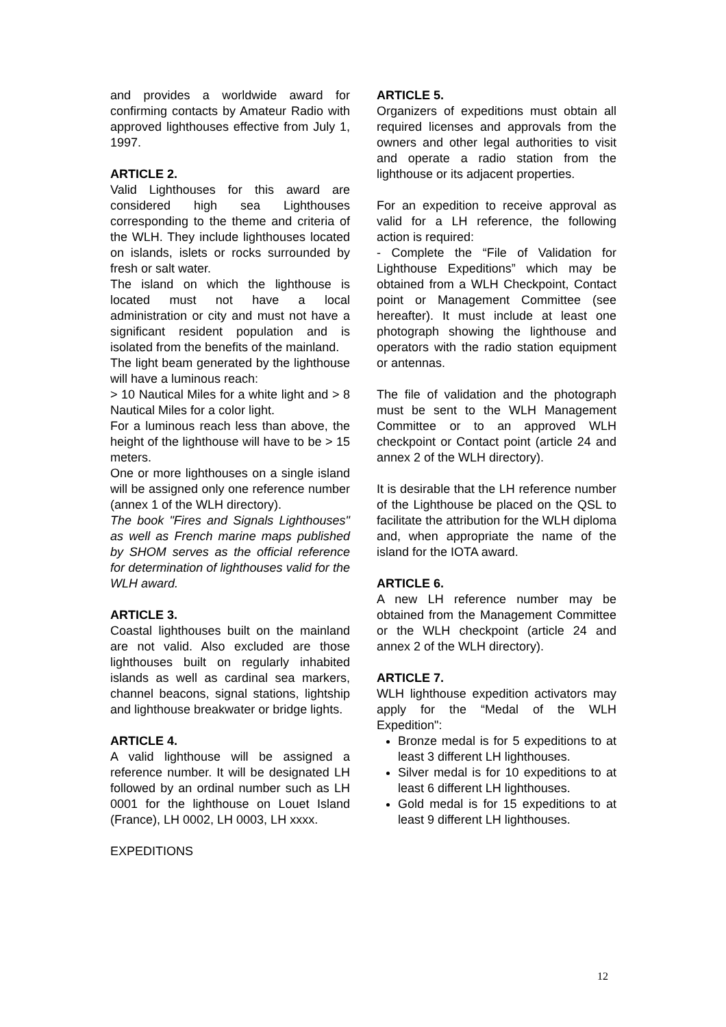and provides a worldwide award for confirming contacts by Amateur Radio with approved lighthouses effective from July 1, 1997.
ARTICLE 2.
Valid Lighthouses for this award are considered high sea Lighthouses corresponding to the theme and criteria of the WLH. They include lighthouses located on islands, islets or rocks surrounded by fresh or salt water.
The island on which the lighthouse is located must not have a local administration or city and must not have a significant resident population and is isolated from the benefits of the mainland.
The light beam generated by the lighthouse will have a luminous reach:
> 10 Nautical Miles for a white light and > 8 Nautical Miles for a color light.
For a luminous reach less than above, the height of the lighthouse will have to be > 15 meters.
One or more lighthouses on a single island will be assigned only one reference number (annex 1 of the WLH directory).
The book "Fires and Signals Lighthouses" as well as French marine maps published by SHOM serves as the official reference for determination of lighthouses valid for the WLH award.
ARTICLE 3.
Coastal lighthouses built on the mainland are not valid. Also excluded are those lighthouses built on regularly inhabited islands as well as cardinal sea markers, channel beacons, signal stations, lightship and lighthouse breakwater or bridge lights.
ARTICLE 4.
A valid lighthouse will be assigned a reference number. It will be designated LH followed by an ordinal number such as LH 0001 for the lighthouse on Louet Island (France), LH 0002, LH 0003, LH xxxx.
EXPEDITIONS
ARTICLE 5.
Organizers of expeditions must obtain all required licenses and approvals from the owners and other legal authorities to visit and operate a radio station from the lighthouse or its adjacent properties.
For an expedition to receive approval as valid for a LH reference, the following action is required:
- Complete the “File of Validation for Lighthouse Expeditions” which may be obtained from a WLH Checkpoint, Contact point or Management Committee (see hereafter). It must include at least one photograph showing the lighthouse and operators with the radio station equipment or antennas.
The file of validation and the photograph must be sent to the WLH Management Committee or to an approved WLH checkpoint or Contact point (article 24 and annex 2 of the WLH directory).
It is desirable that the LH reference number of the Lighthouse be placed on the QSL to facilitate the attribution for the WLH diploma and, when appropriate the name of the island for the IOTA award.
ARTICLE 6.
A new LH reference number may be obtained from the Management Committee or the WLH checkpoint (article 24 and annex 2 of the WLH directory).
ARTICLE 7.
WLH lighthouse expedition activators may apply for the “Medal of the WLH Expedition":
Bronze medal is for 5 expeditions to at least 3 different LH lighthouses.
Silver medal is for 10 expeditions to at least 6 different LH lighthouses.
Gold medal is for 15 expeditions to at least 9 different LH lighthouses.
12